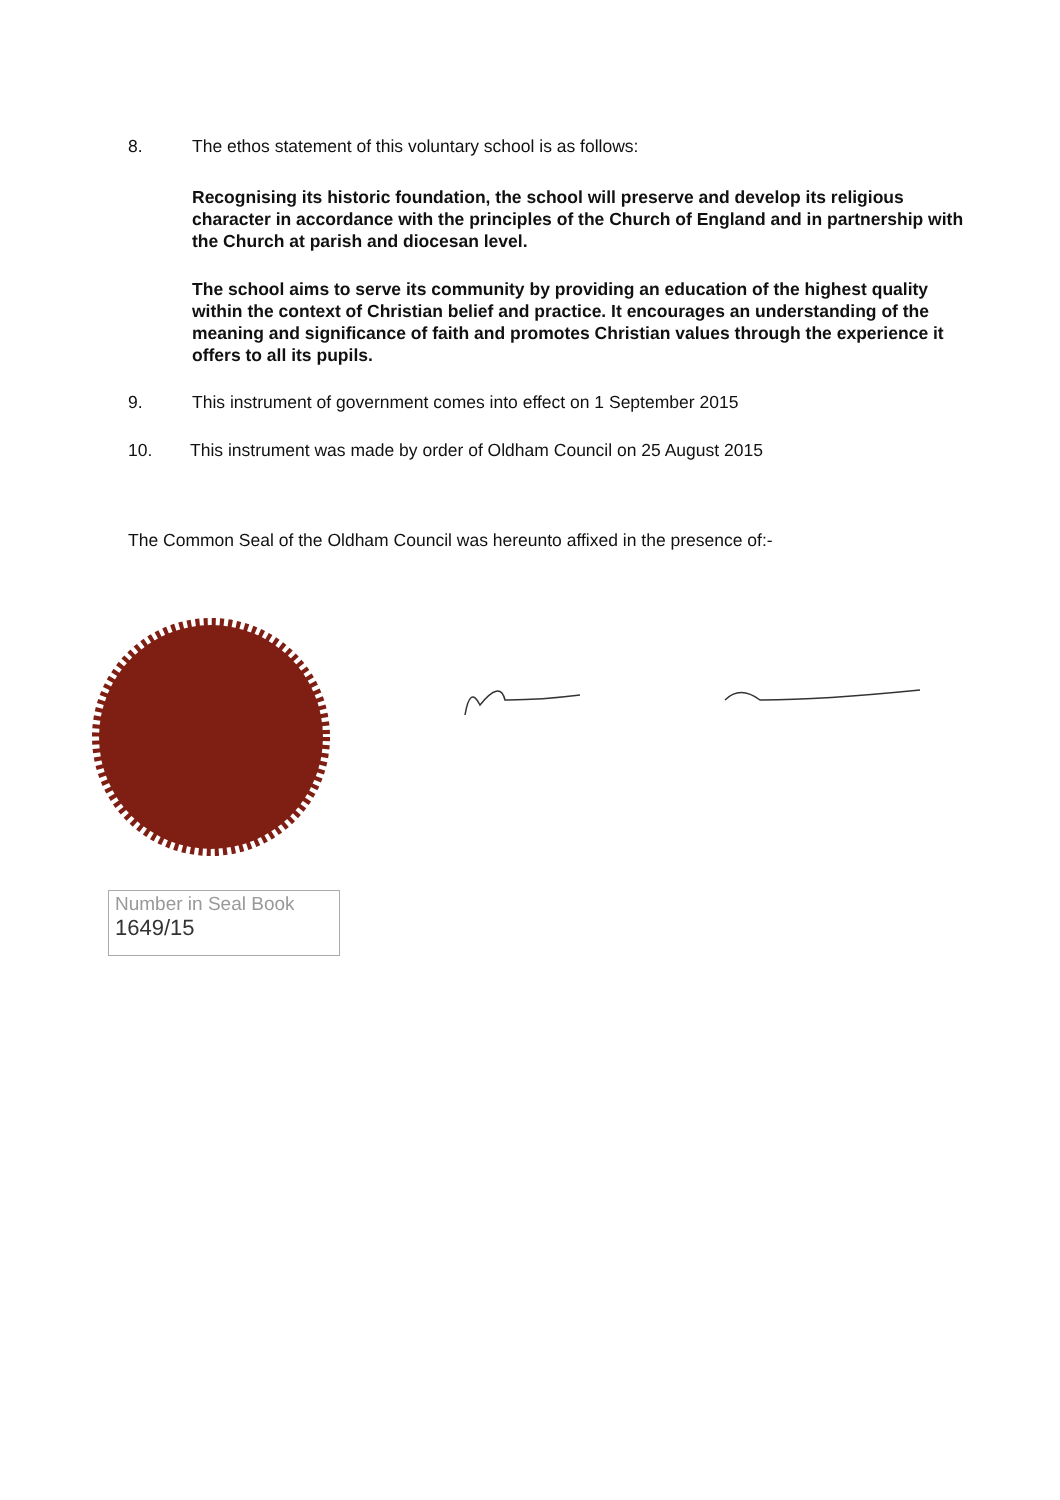8. The ethos statement of this voluntary school is as follows:
Recognising its historic foundation, the school will preserve and develop its religious character in accordance with the principles of the Church of England and in partnership with the Church at parish and diocesan level.
The school aims to serve its community by providing an education of the highest quality within the context of Christian belief and practice. It encourages an understanding of the meaning and significance of faith and promotes Christian values through the experience it offers to all its pupils.
9. This instrument of government comes into effect on 1 September 2015
10. This instrument was made by order of Oldham Council on 25 August 2015
The Common Seal of the Oldham Council was hereunto affixed in the presence of:-
Number in Seal Book
1649/15